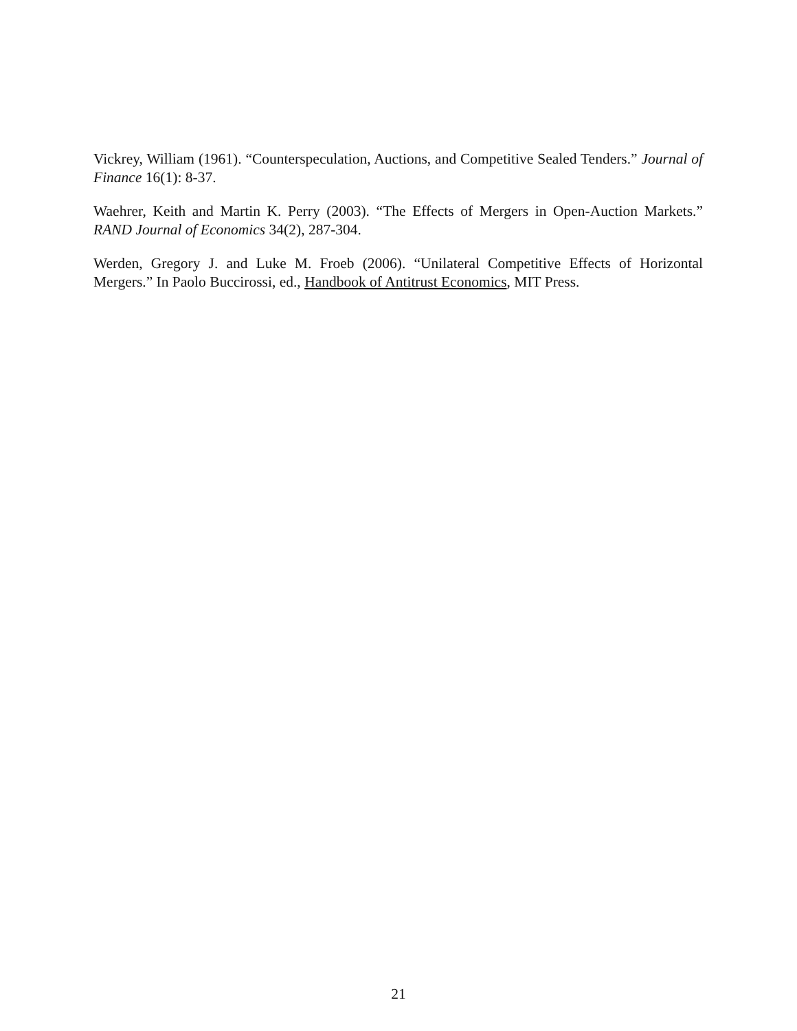Vickrey, William (1961). “Counterspeculation, Auctions, and Competitive Sealed Tenders.” Journal of Finance 16(1): 8-37.
Waehrer, Keith and Martin K. Perry (2003). “The Effects of Mergers in Open-Auction Markets.” RAND Journal of Economics 34(2), 287-304.
Werden, Gregory J. and Luke M. Froeb (2006). “Unilateral Competitive Effects of Horizontal Mergers.” In Paolo Buccirossi, ed., Handbook of Antitrust Economics, MIT Press.
21